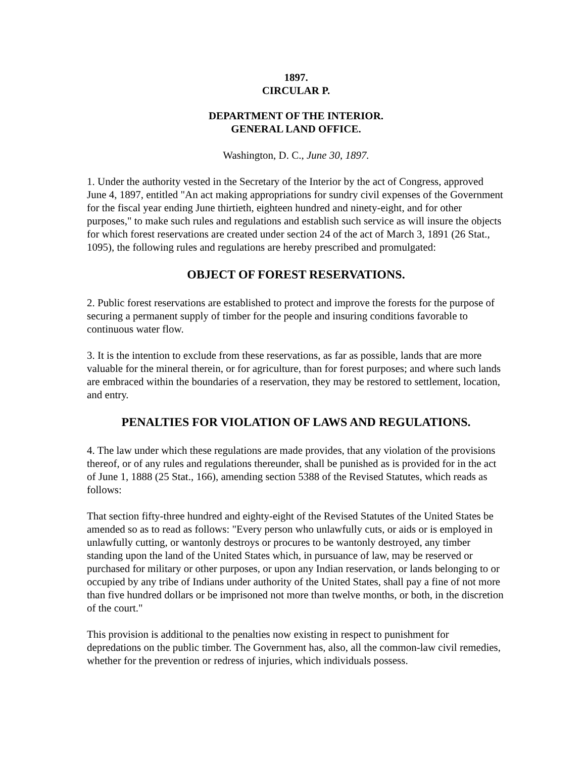1897.
CIRCULAR P.
DEPARTMENT OF THE INTERIOR.
GENERAL LAND OFFICE.
Washington, D. C., June 30, 1897.
1. Under the authority vested in the Secretary of the Interior by the act of Congress, approved June 4, 1897, entitled "An act making appropriations for sundry civil expenses of the Government for the fiscal year ending June thirtieth, eighteen hundred and ninety-eight, and for other purposes," to make such rules and regulations and establish such service as will insure the objects for which forest reservations are created under section 24 of the act of March 3, 1891 (26 Stat., 1095), the following rules and regulations are hereby prescribed and promulgated:
OBJECT OF FOREST RESERVATIONS.
2. Public forest reservations are established to protect and improve the forests for the purpose of securing a permanent supply of timber for the people and insuring conditions favorable to continuous water flow.
3. It is the intention to exclude from these reservations, as far as possible, lands that are more valuable for the mineral therein, or for agriculture, than for forest purposes; and where such lands are embraced within the boundaries of a reservation, they may be restored to settlement, location, and entry.
PENALTIES FOR VIOLATION OF LAWS AND REGULATIONS.
4. The law under which these regulations are made provides, that any violation of the provisions thereof, or of any rules and regulations thereunder, shall be punished as is provided for in the act of June 1, 1888 (25 Stat., 166), amending section 5388 of the Revised Statutes, which reads as follows:
That section fifty-three hundred and eighty-eight of the Revised Statutes of the United States be amended so as to read as follows: "Every person who unlawfully cuts, or aids or is employed in unlawfully cutting, or wantonly destroys or procures to be wantonly destroyed, any timber standing upon the land of the United States which, in pursuance of law, may be reserved or purchased for military or other purposes, or upon any Indian reservation, or lands belonging to or occupied by any tribe of Indians under authority of the United States, shall pay a fine of not more than five hundred dollars or be imprisoned not more than twelve months, or both, in the discretion of the court."
This provision is additional to the penalties now existing in respect to punishment for depredations on the public timber. The Government has, also, all the common-law civil remedies, whether for the prevention or redress of injuries, which individuals possess.